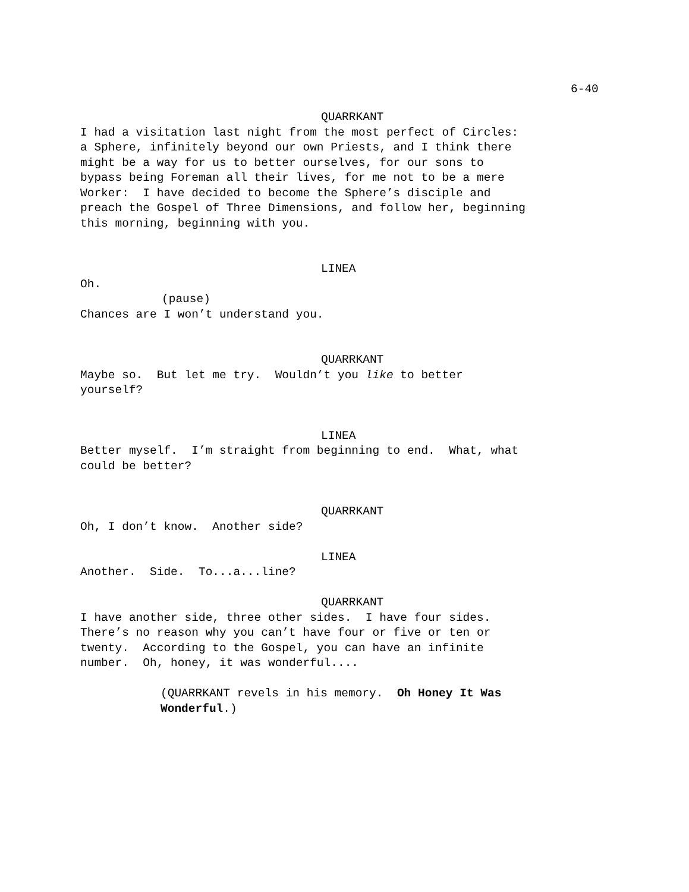6-40
QUARRKANT
I had a visitation last night from the most perfect of Circles:
a Sphere, infinitely beyond our own Priests, and I think there
might be a way for us to better ourselves, for our sons to
bypass being Foreman all their lives, for me not to be a mere
Worker: I have decided to become the Sphere’s disciple and
preach the Gospel of Three Dimensions, and follow her, beginning
this morning, beginning with you.
LINEA
Oh.
(pause)
Chances are I won’t understand you.
QUARRKANT
Maybe so. But let me try. Wouldn’t you like to better
yourself?
LINEA
Better myself. I’m straight from beginning to end. What, what
could be better?
QUARRKANT
Oh, I don’t know. Another side?
LINEA
Another. Side. To...a...line?
QUARRKANT
I have another side, three other sides. I have four sides.
There’s no reason why you can’t have four or five or ten or
twenty. According to the Gospel, you can have an infinite
number. Oh, honey, it was wonderful....
(QUARRKANT revels in his memory. Oh Honey It Was
Wonderful.)